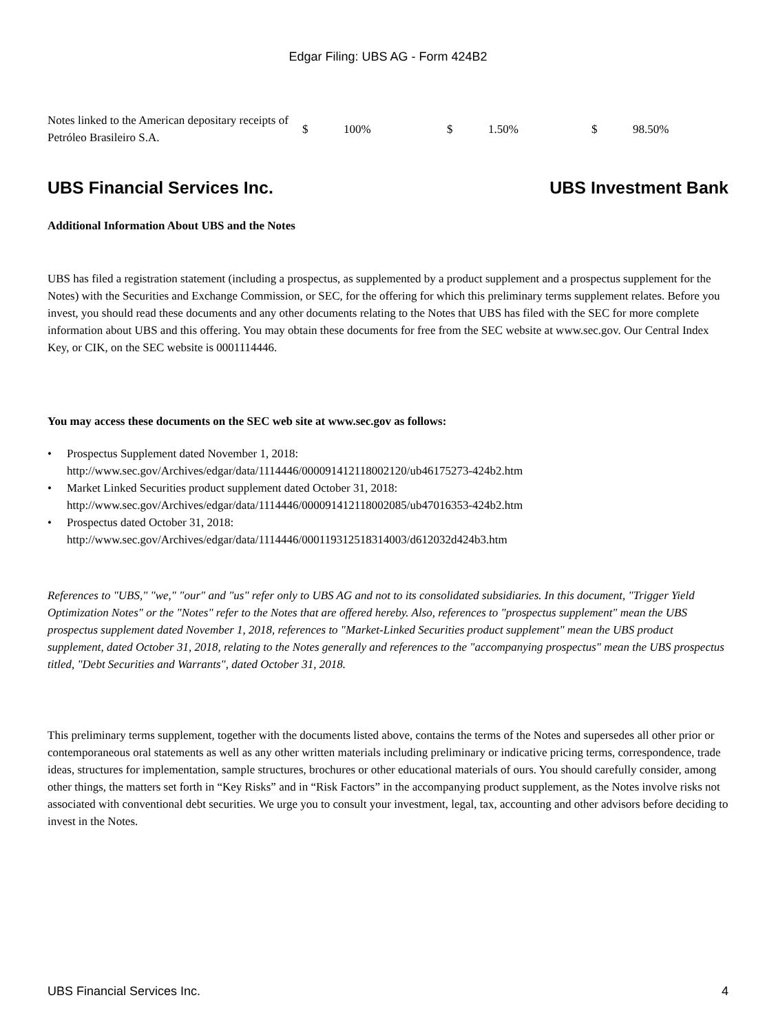Edgar Filing: UBS AG - Form 424B2
| Notes linked to the American depositary receipts of Petróleo Brasileiro S.A. | $ | 100% | $ | 1.50% | $ | 98.50% |
UBS Financial Services Inc. UBS Investment Bank
Additional Information About UBS and the Notes
UBS has filed a registration statement (including a prospectus, as supplemented by a product supplement and a prospectus supplement for the Notes) with the Securities and Exchange Commission, or SEC, for the offering for which this preliminary terms supplement relates. Before you invest, you should read these documents and any other documents relating to the Notes that UBS has filed with the SEC for more complete information about UBS and this offering. You may obtain these documents for free from the SEC website at www.sec.gov. Our Central Index Key, or CIK, on the SEC website is 0001114446.
You may access these documents on the SEC web site at www.sec.gov as follows:
• Prospectus Supplement dated November 1, 2018:
http://www.sec.gov/Archives/edgar/data/1114446/000091412118002120/ub46175273-424b2.htm
• Market Linked Securities product supplement dated October 31, 2018:
http://www.sec.gov/Archives/edgar/data/1114446/000091412118002085/ub47016353-424b2.htm
• Prospectus dated October 31, 2018:
http://www.sec.gov/Archives/edgar/data/1114446/000119312518314003/d612032d424b3.htm
References to "UBS," "we," "our" and "us" refer only to UBS AG and not to its consolidated subsidiaries. In this document, "Trigger Yield Optimization Notes" or the "Notes" refer to the Notes that are offered hereby. Also, references to "prospectus supplement" mean the UBS prospectus supplement dated November 1, 2018, references to "Market-Linked Securities product supplement" mean the UBS product supplement, dated October 31, 2018, relating to the Notes generally and references to the "accompanying prospectus" mean the UBS prospectus titled, "Debt Securities and Warrants", dated October 31, 2018.
This preliminary terms supplement, together with the documents listed above, contains the terms of the Notes and supersedes all other prior or contemporaneous oral statements as well as any other written materials including preliminary or indicative pricing terms, correspondence, trade ideas, structures for implementation, sample structures, brochures or other educational materials of ours. You should carefully consider, among other things, the matters set forth in “Key Risks” and in “Risk Factors” in the accompanying product supplement, as the Notes involve risks not associated with conventional debt securities. We urge you to consult your investment, legal, tax, accounting and other advisors before deciding to invest in the Notes.
UBS Financial Services Inc. 4